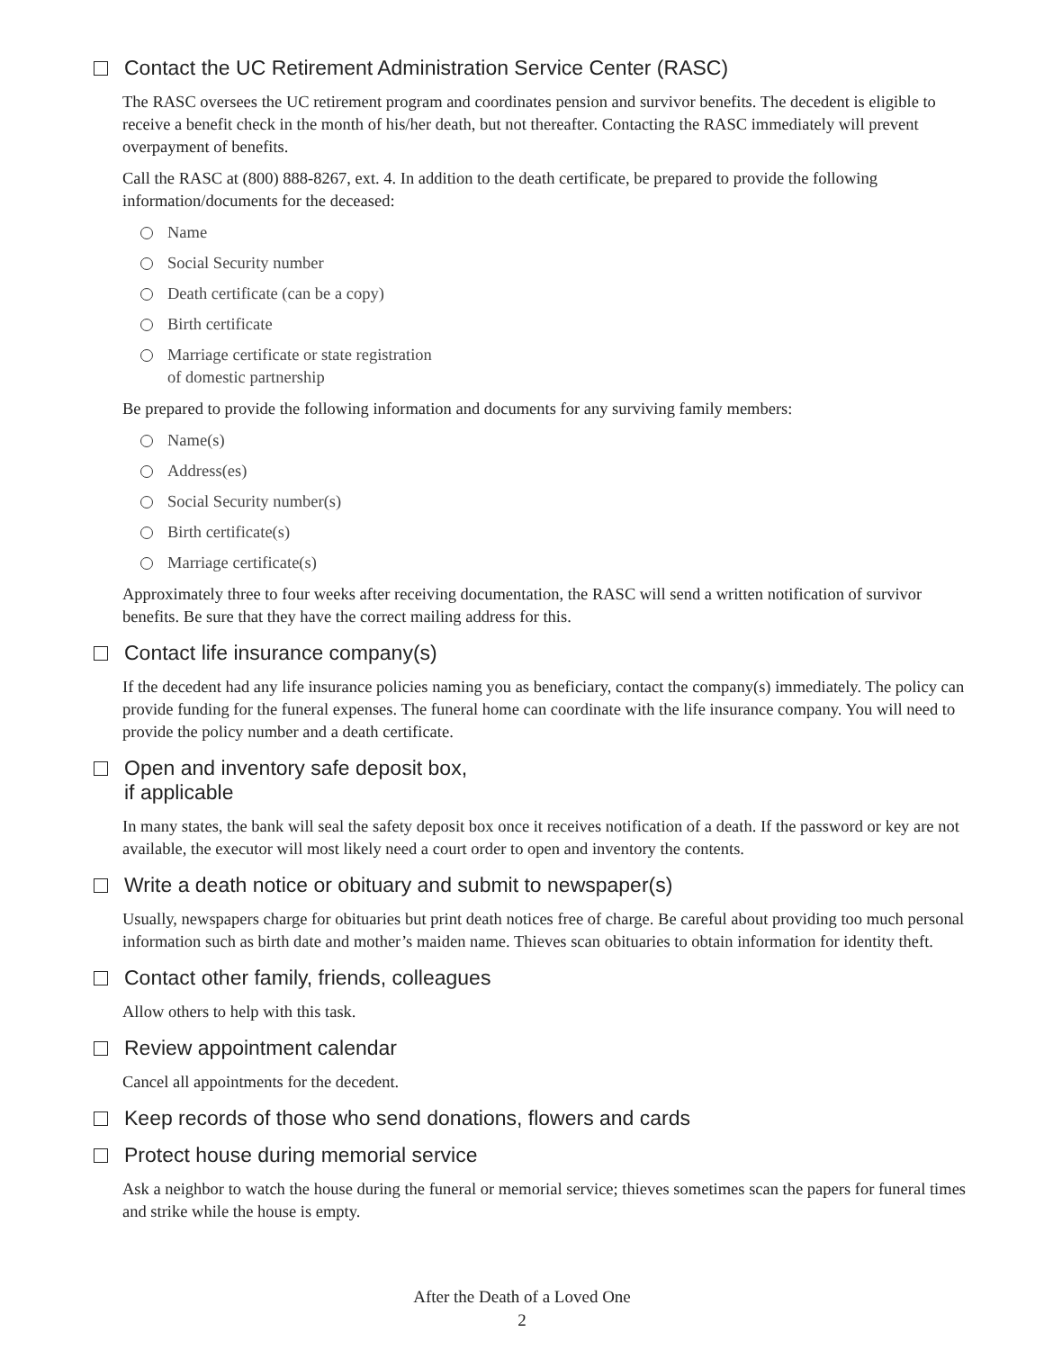Contact the UC Retirement Administration Service Center (RASC)
The RASC oversees the UC retirement program and coordinates pension and survivor benefits. The decedent is eligible to receive a benefit check in the month of his/her death, but not thereafter. Contacting the RASC immediately will prevent overpayment of benefits.
Call the RASC at (800) 888-8267, ext. 4. In addition to the death certificate, be prepared to provide the following information/documents for the deceased:
Name
Social Security number
Death certificate (can be a copy)
Birth certificate
Marriage certificate or state registration
of domestic partnership
Be prepared to provide the following information and documents for any surviving family members:
Name(s)
Address(es)
Social Security number(s)
Birth certificate(s)
Marriage certificate(s)
Approximately three to four weeks after receiving documentation, the RASC will send a written notification of survivor benefits. Be sure that they have the correct mailing address for this.
Contact life insurance company(s)
If the decedent had any life insurance policies naming you as beneficiary, contact the company(s) immediately. The policy can provide funding for the funeral expenses. The funeral home can coordinate with the life insurance company. You will need to provide the policy number and a death certificate.
Open and inventory safe deposit box,
if applicable
In many states, the bank will seal the safety deposit box once it receives notification of a death. If the password or key are not available, the executor will most likely need a court order to open and inventory the contents.
Write a death notice or obituary and submit to newspaper(s)
Usually, newspapers charge for obituaries but print death notices free of charge. Be careful about providing too much personal information such as birth date and mother’s maiden name. Thieves scan obituaries to obtain information for identity theft.
Contact other family, friends, colleagues
Allow others to help with this task.
Review appointment calendar
Cancel all appointments for the decedent.
Keep records of those who send donations, flowers and cards
Protect house during memorial service
Ask a neighbor to watch the house during the funeral or memorial service; thieves sometimes scan the papers for funeral times and strike while the house is empty.
After the Death of a Loved One
2